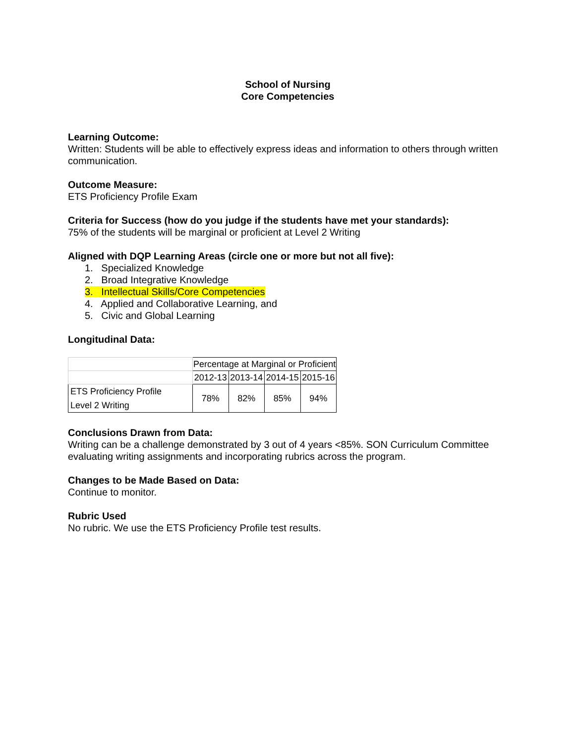School of Nursing
Core Competencies
Learning Outcome:
Written: Students will be able to effectively express ideas and information to others through written communication.
Outcome Measure:
ETS Proficiency Profile Exam
Criteria for Success (how do you judge if the students have met your standards):
75% of the students will be marginal or proficient at Level 2 Writing
Aligned with DQP Learning Areas (circle one or more but not all five):
1. Specialized Knowledge
2. Broad Integrative Knowledge
3. Intellectual Skills/Core Competencies
4. Applied and Collaborative Learning, and
5. Civic and Global Learning
Longitudinal Data:
| | Percentage at Marginal or Proficient | | | |
| | 2012-13 | 2013-14 | 2014-15 | 2015-16 |
| ETS Proficiency Profile Level 2 Writing | 78% | 82% | 85% | 94% |
Conclusions Drawn from Data:
Writing can be a challenge demonstrated by 3 out of 4 years <85%. SON Curriculum Committee evaluating writing assignments and incorporating rubrics across the program.
Changes to be Made Based on Data:
Continue to monitor.
Rubric Used
No rubric. We use the ETS Proficiency Profile test results.